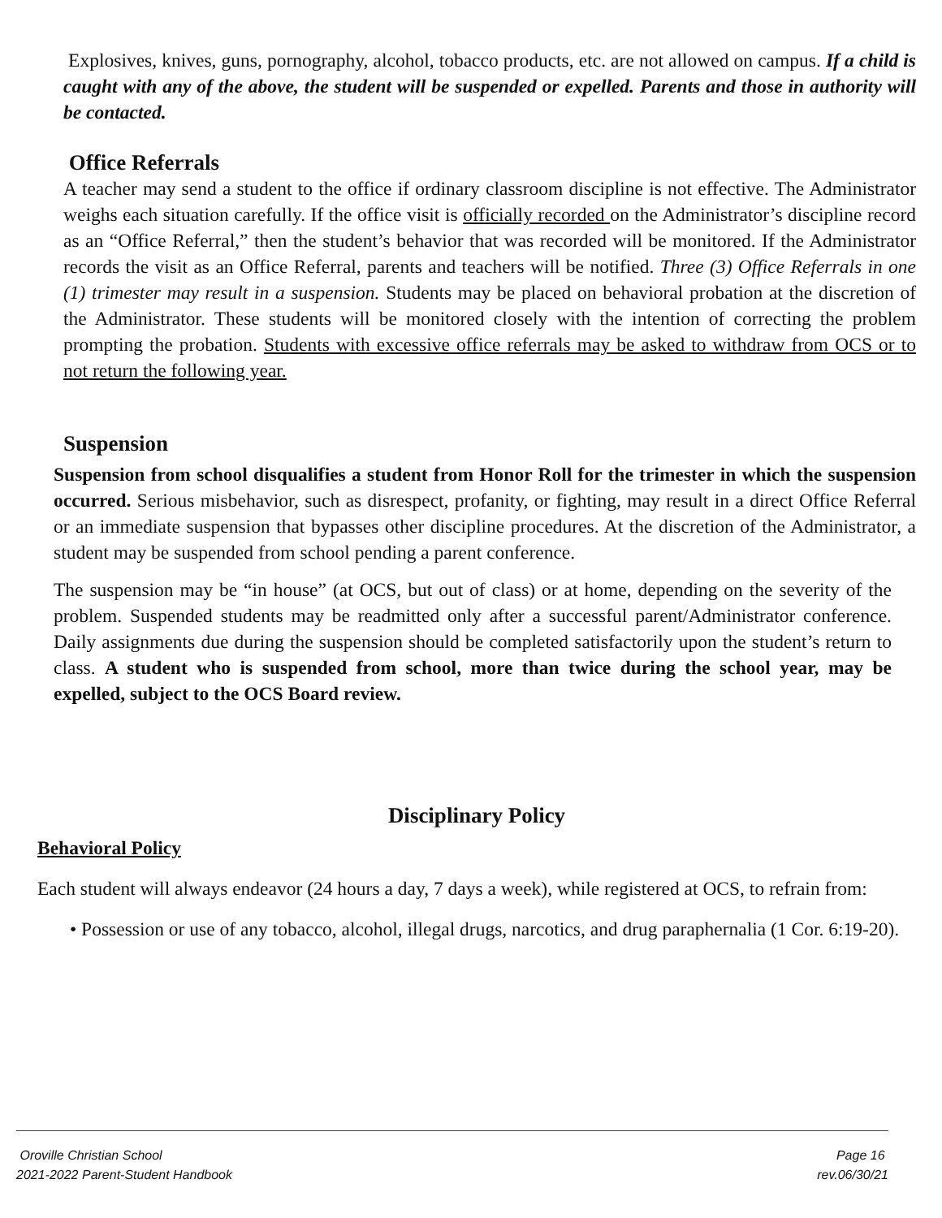Explosives, knives, guns, pornography, alcohol, tobacco products, etc. are not allowed on campus. If a child is caught with any of the above, the student will be suspended or expelled. Parents and those in authority will be contacted.
Office Referrals
A teacher may send a student to the office if ordinary classroom discipline is not effective. The Administrator weighs each situation carefully. If the office visit is officially recorded on the Administrator’s discipline record as an “Office Referral,” then the student’s behavior that was recorded will be monitored. If the Administrator records the visit as an Office Referral, parents and teachers will be notified. Three (3) Office Referrals in one (1) trimester may result in a suspension. Students may be placed on behavioral probation at the discretion of the Administrator. These students will be monitored closely with the intention of correcting the problem prompting the probation. Students with excessive office referrals may be asked to withdraw from OCS or to not return the following year.
Suspension
Suspension from school disqualifies a student from Honor Roll for the trimester in which the suspension occurred. Serious misbehavior, such as disrespect, profanity, or fighting, may result in a direct Office Referral or an immediate suspension that bypasses other discipline procedures. At the discretion of the Administrator, a student may be suspended from school pending a parent conference.
The suspension may be “in house” (at OCS, but out of class) or at home, depending on the severity of the problem. Suspended students may be readmitted only after a successful parent/Administrator conference. Daily assignments due during the suspension should be completed satisfactorily upon the student’s return to class. A student who is suspended from school, more than twice during the school year, may be expelled, subject to the OCS Board review.
Disciplinary Policy
Behavioral Policy
Each student will always endeavor (24 hours a day, 7 days a week), while registered at OCS, to refrain from:
• Possession or use of any tobacco, alcohol, illegal drugs, narcotics, and drug paraphernalia (1 Cor. 6:19-20).
Oroville Christian School Page 16
2021-2022 Parent-Student Handbook rev.06/30/21